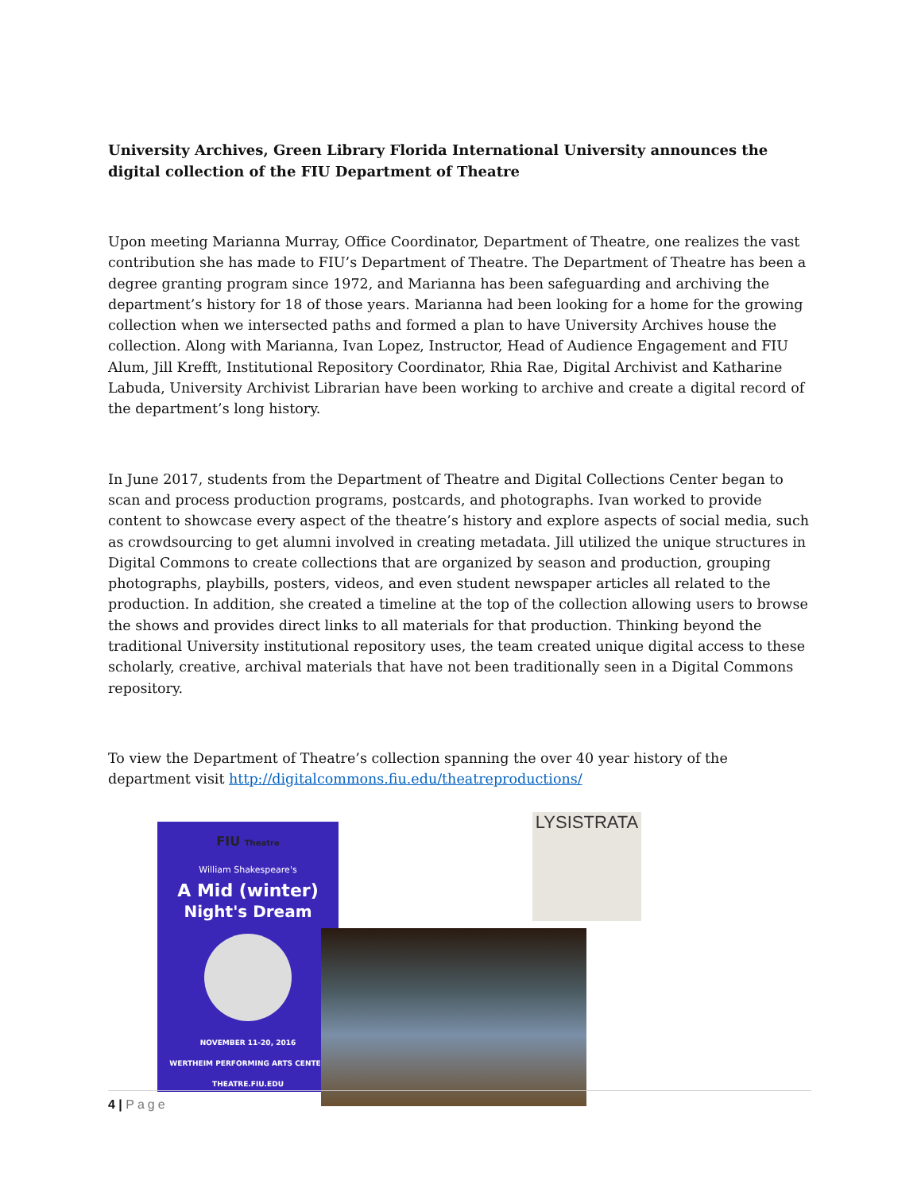University Archives, Green Library Florida International University announces the digital collection of the FIU Department of Theatre
Upon meeting Marianna Murray, Office Coordinator, Department of Theatre, one realizes the vast contribution she has made to FIU’s Department of Theatre. The Department of Theatre has been a degree granting program since 1972, and Marianna has been safeguarding and archiving the department’s history for 18 of those years. Marianna had been looking for a home for the growing collection when we intersected paths and formed a plan to have University Archives house the collection. Along with Marianna, Ivan Lopez, Instructor, Head of Audience Engagement and FIU Alum, Jill Krefft, Institutional Repository Coordinator, Rhia Rae, Digital Archivist and Katharine Labuda, University Archivist Librarian have been working to archive and create a digital record of the department’s long history.
In June 2017, students from the Department of Theatre and Digital Collections Center began to scan and process production programs, postcards, and photographs. Ivan worked to provide content to showcase every aspect of the theatre’s history and explore aspects of social media, such as crowdsourcing to get alumni involved in creating metadata. Jill utilized the unique structures in Digital Commons to create collections that are organized by season and production, grouping photographs, playbills, posters, videos, and even student newspaper articles all related to the production. In addition, she created a timeline at the top of the collection allowing users to browse the shows and provides direct links to all materials for that production. Thinking beyond the traditional University institutional repository uses, the team created unique digital access to these scholarly, creative, archival materials that have not been traditionally seen in a Digital Commons repository.
To view the Department of Theatre’s collection spanning the over 40 year history of the department visit http://digitalcommons.fiu.edu/theatreproductions/
FIU Theatre
William Shakespeare's
A Mid (winter)
Night's Dream
NOVEMBER 11-20, 2016
WERTHEIM PERFORMING ARTS CENTER
THEATRE.FIU.EDU
LYSISTRATA
4 | Page